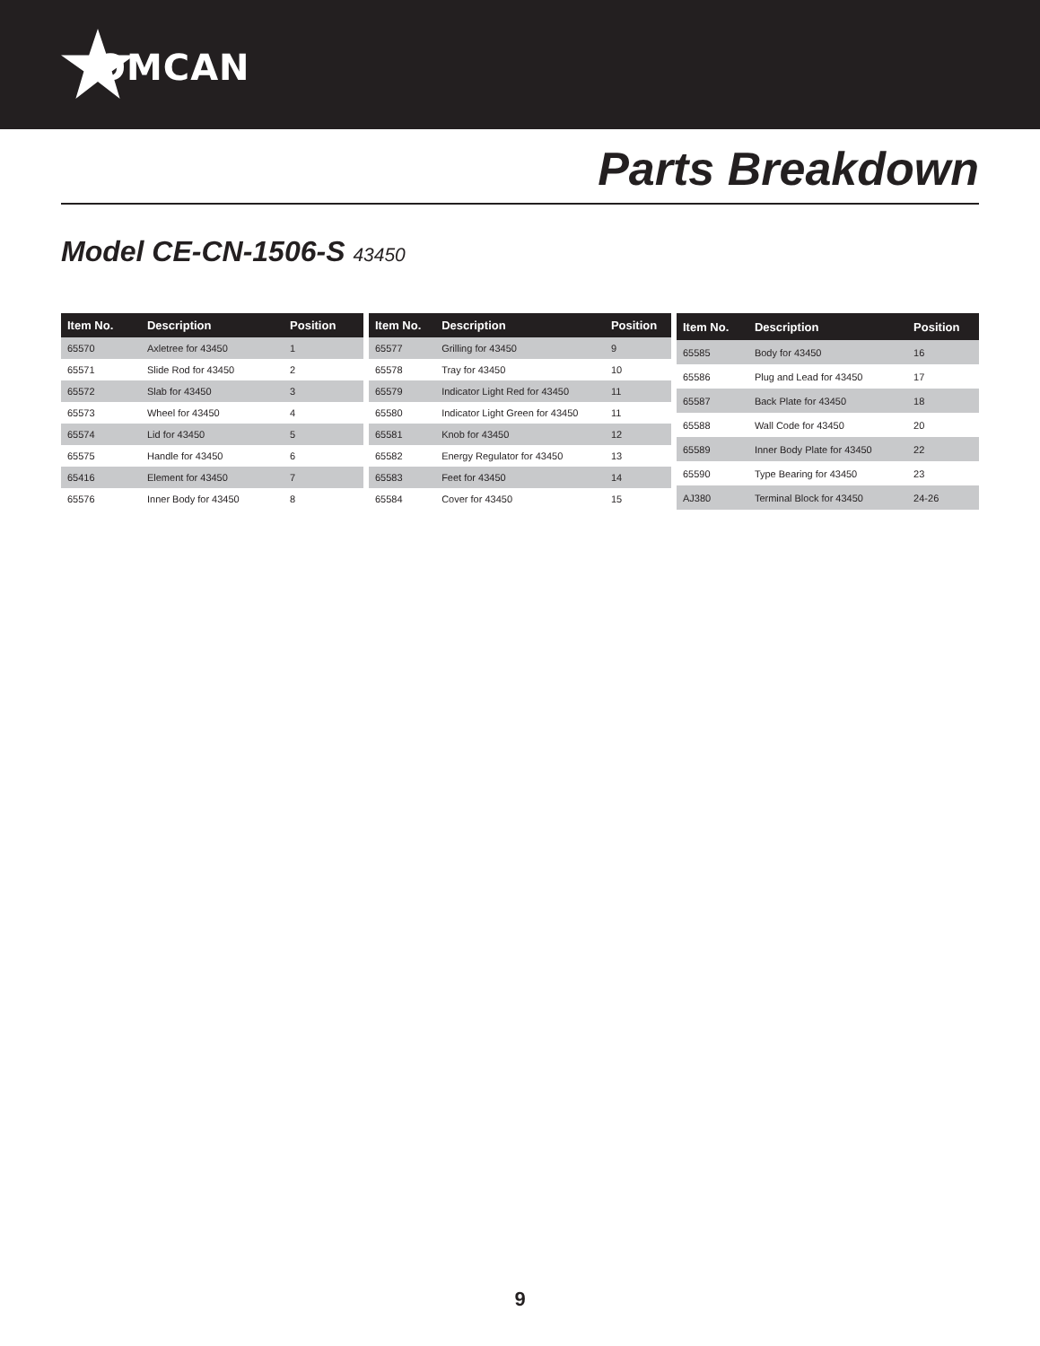OMCAN
Parts Breakdown
Model CE-CN-1506-S 43450
| Item No. | Description | Position |
| --- | --- | --- |
| 65570 | Axletree for 43450 | 1 |
| 65571 | Slide Rod for 43450 | 2 |
| 65572 | Slab for 43450 | 3 |
| 65573 | Wheel for 43450 | 4 |
| 65574 | Lid for 43450 | 5 |
| 65575 | Handle for 43450 | 6 |
| 65416 | Element for 43450 | 7 |
| 65576 | Inner Body for 43450 | 8 |
| Item No. | Description | Position |
| --- | --- | --- |
| 65577 | Grilling for 43450 | 9 |
| 65578 | Tray for 43450 | 10 |
| 65579 | Indicator Light Red for 43450 | 11 |
| 65580 | Indicator Light Green for 43450 | 11 |
| 65581 | Knob for 43450 | 12 |
| 65582 | Energy Regulator for 43450 | 13 |
| 65583 | Feet for 43450 | 14 |
| 65584 | Cover for 43450 | 15 |
| Item No. | Description | Position |
| --- | --- | --- |
| 65585 | Body for 43450 | 16 |
| 65586 | Plug and Lead for 43450 | 17 |
| 65587 | Back Plate for 43450 | 18 |
| 65588 | Wall Code for 43450 | 20 |
| 65589 | Inner Body Plate for 43450 | 22 |
| 65590 | Type Bearing for 43450 | 23 |
| AJ380 | Terminal Block for 43450 | 24-26 |
9